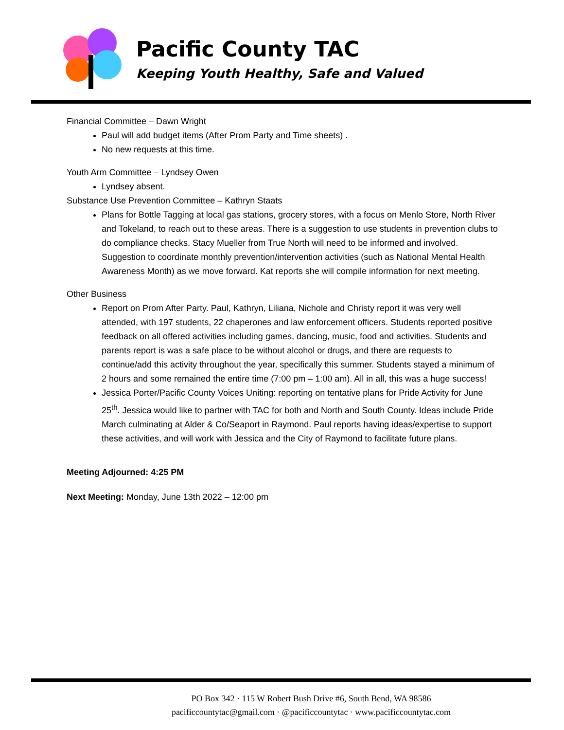Pacific County TAC
Keeping Youth Healthy, Safe and Valued
Financial Committee – Dawn Wright
Paul will add budget items (After Prom Party and Time sheets) .
No new requests at this time.
Youth Arm Committee – Lyndsey Owen
Lyndsey absent.
Substance Use Prevention Committee – Kathryn Staats
Plans for Bottle Tagging at local gas stations, grocery stores, with a focus on Menlo Store, North River and Tokeland, to reach out to these areas. There is a suggestion to use students in prevention clubs to do compliance checks. Stacy Mueller from True North will need to be informed and involved. Suggestion to coordinate monthly prevention/intervention activities (such as National Mental Health Awareness Month) as we move forward. Kat reports she will compile information for next meeting.
Other Business
Report on Prom After Party. Paul, Kathryn, Liliana, Nichole and Christy report it was very well attended, with 197 students, 22 chaperones and law enforcement officers. Students reported positive feedback on all offered activities including games, dancing, music, food and activities. Students and parents report is was a safe place to be without alcohol or drugs, and there are requests to continue/add this activity throughout the year, specifically this summer. Students stayed a minimum of 2 hours and some remained the entire time (7:00 pm – 1:00 am). All in all, this was a huge success!
Jessica Porter/Pacific County Voices Uniting: reporting on tentative plans for Pride Activity for June 25<sup>th</sup>. Jessica would like to partner with TAC for both and North and South County. Ideas include Pride March culminating at Alder & Co/Seaport in Raymond. Paul reports having ideas/expertise to support these activities, and will work with Jessica and the City of Raymond to facilitate future plans.
Meeting Adjourned: 4:25 PM
Next Meeting: Monday, June 13th 2022 – 12:00 pm
PO Box 342 · 115 W Robert Bush Drive #6, South Bend, WA 98586
pacificcountytac@gmail.com · @pacificcountytac · www.pacificcountytac.com